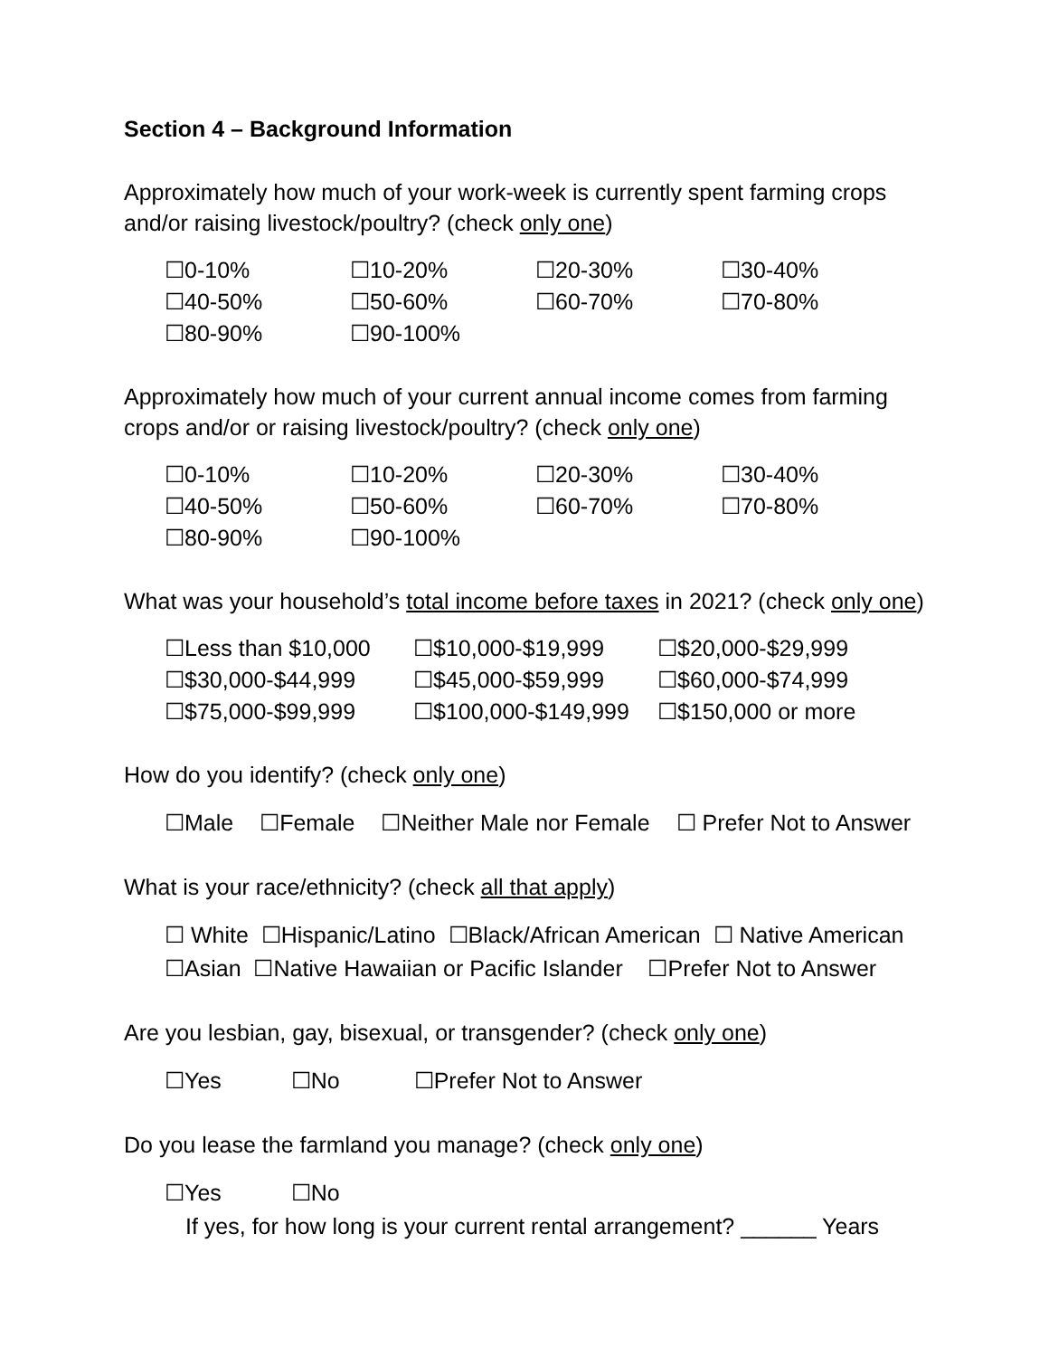Section 4 – Background Information
Approximately how much of your work-week is currently spent farming crops and/or raising livestock/poultry? (check only one)
☐0-10%
☐10-20%
☐20-30%
☐30-40%
☐40-50%
☐50-60%
☐60-70%
☐70-80%
☐80-90%
☐90-100%
Approximately how much of your current annual income comes from farming crops and/or or raising livestock/poultry? (check only one)
☐0-10%
☐10-20%
☐20-30%
☐30-40%
☐40-50%
☐50-60%
☐60-70%
☐70-80%
☐80-90%
☐90-100%
What was your household’s total income before taxes in 2021? (check only one)
☐Less than $10,000
☐$10,000-$19,999
☐$20,000-$29,999
☐$30,000-$44,999
☐$45,000-$59,999
☐$60,000-$74,999
☐$75,000-$99,999
☐$100,000-$149,999
☐$150,000 or more
How do you identify? (check only one)
☐Male ☐Female ☐Neither Male nor Female ☐ Prefer Not to Answer
What is your race/ethnicity? (check all that apply)
☐ White ☐Hispanic/Latino ☐Black/African American ☐ Native American
☐Asian ☐Native Hawaiian or Pacific Islander ☐Prefer Not to Answer
Are you lesbian, gay, bisexual, or transgender? (check only one)
☐Yes ☐No ☐Prefer Not to Answer
Do you lease the farmland you manage? (check only one)
☐Yes ☐No
If yes, for how long is your current rental arrangement? ______ Years